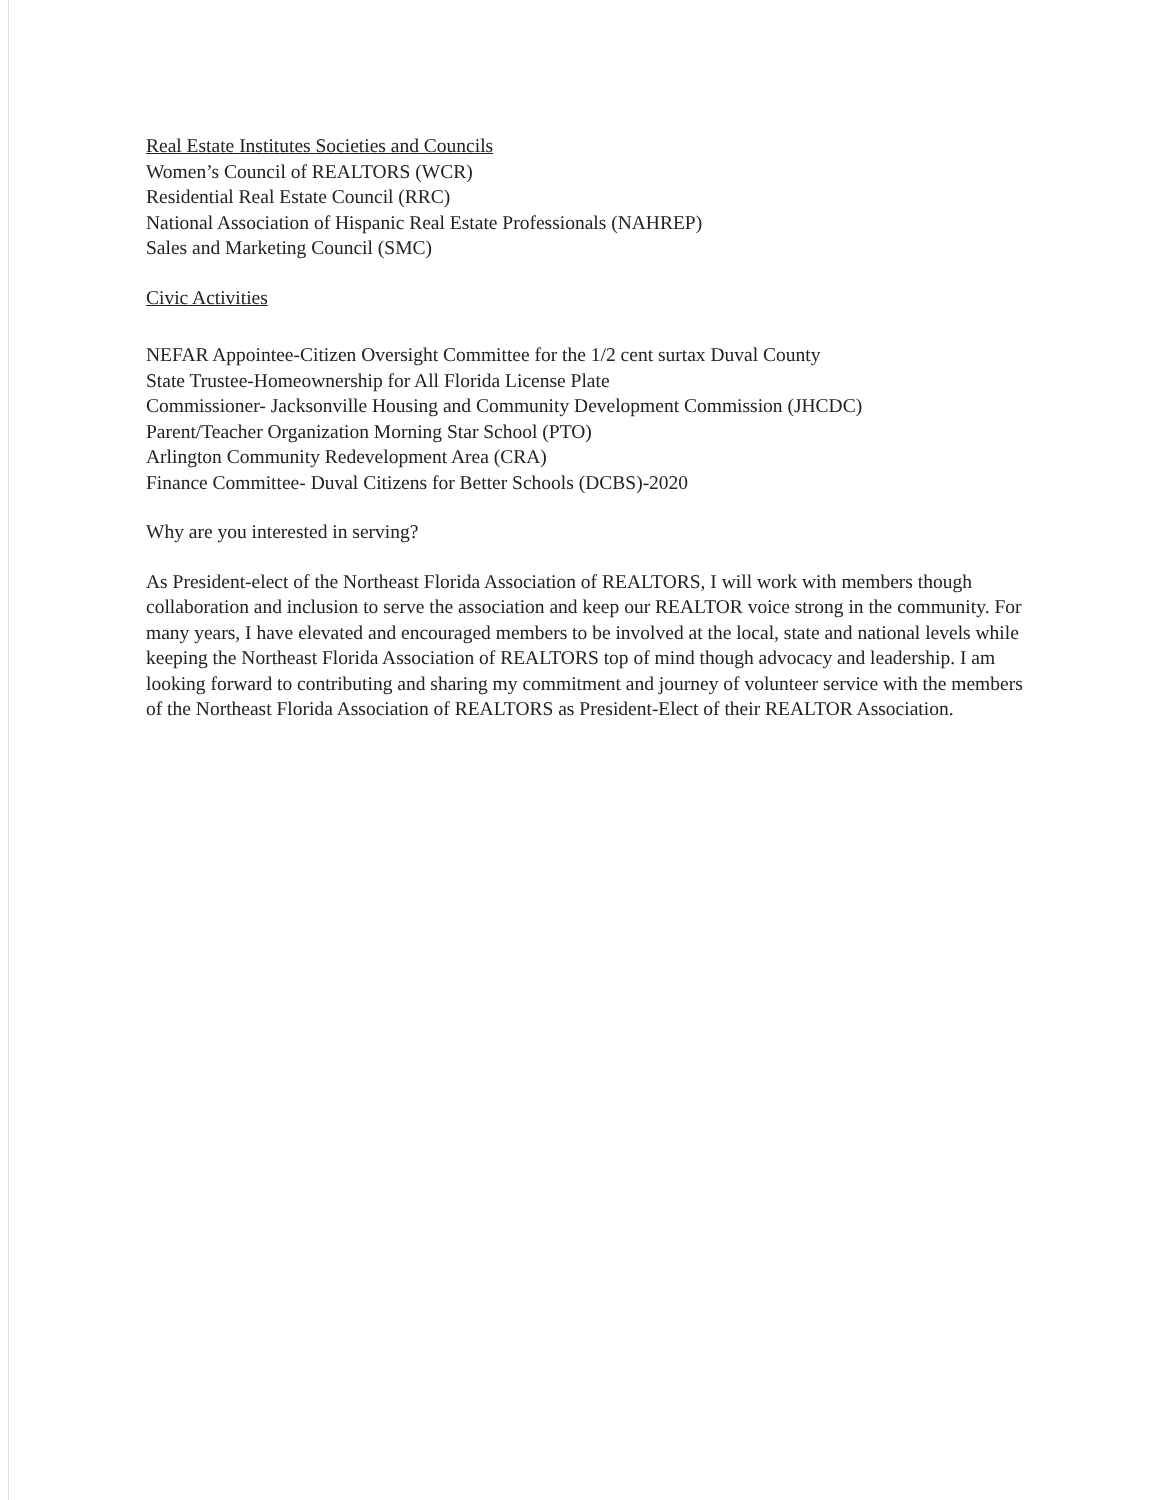Real Estate Institutes Societies and Councils
Women’s Council of REALTORS (WCR)
Residential Real Estate Council (RRC)
National Association of Hispanic Real Estate Professionals (NAHREP)
Sales and Marketing Council (SMC)
Civic Activities
NEFAR Appointee-Citizen Oversight Committee for the 1/2 cent surtax Duval County
State Trustee-Homeownership for All Florida License Plate
Commissioner- Jacksonville Housing and Community Development Commission (JHCDC)
Parent/Teacher Organization Morning Star School (PTO)
Arlington Community Redevelopment Area (CRA)
Finance Committee- Duval Citizens for Better Schools (DCBS)-2020
Why are you interested in serving?
As President-elect of the Northeast Florida Association of REALTORS, I will work with members though collaboration and inclusion to serve the association and keep our REALTOR voice strong in the community. For many years, I have elevated and encouraged members to be involved at the local, state and national levels while keeping the Northeast Florida Association of REALTORS top of mind though advocacy and leadership. I am looking forward to contributing and sharing my commitment and journey of volunteer service with the members of the Northeast Florida Association of REALTORS as President-Elect of their REALTOR Association.